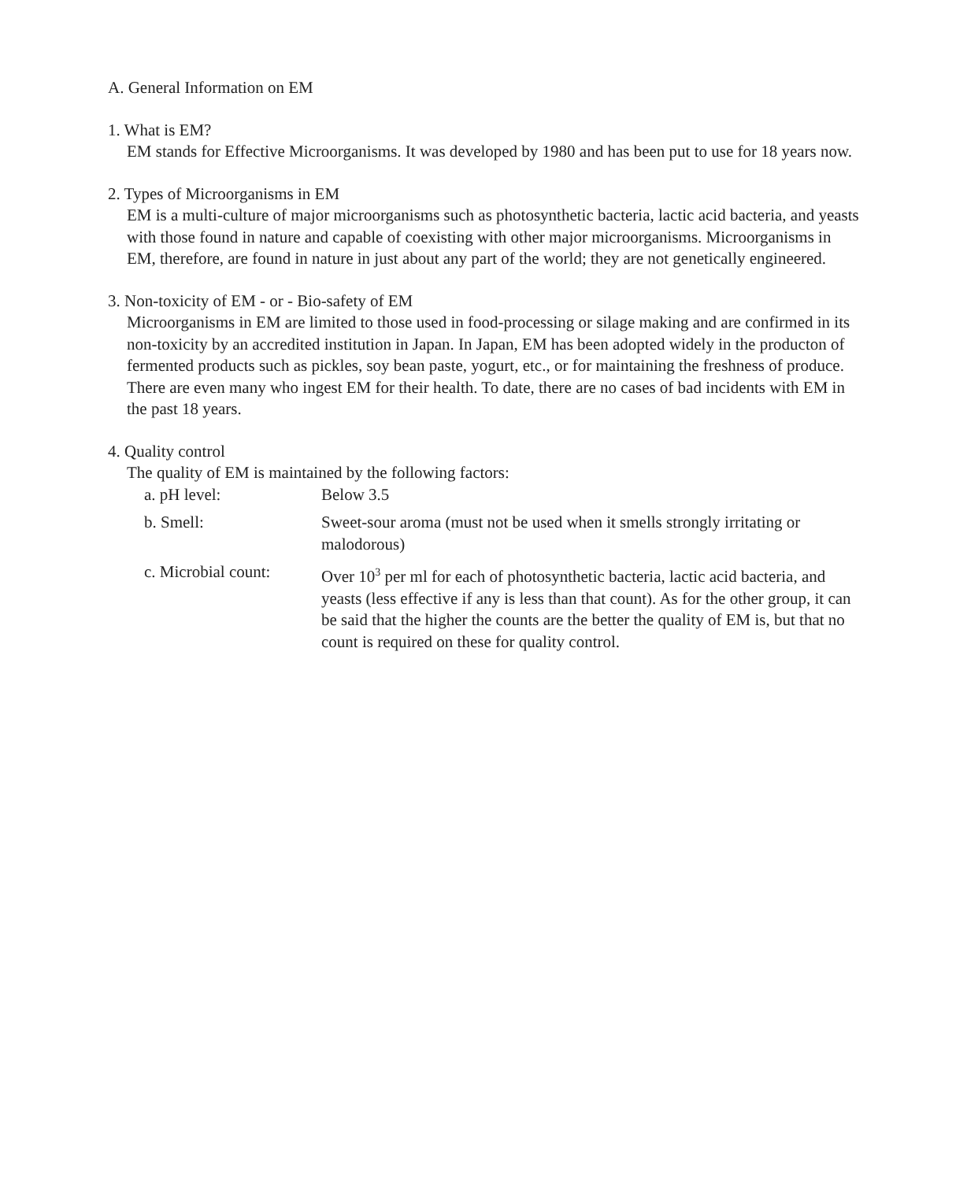A. General Information on EM
1. What is EM?
EM stands for Effective Microorganisms. It was developed by 1980 and has been put to use for 18 years now.
2. Types of Microorganisms in EM
EM is a multi-culture of major microorganisms such as photosynthetic bacteria, lactic acid bacteria, and yeasts with those found in nature and capable of coexisting with other major microorganisms. Microorganisms in EM, therefore, are found in nature in just about any part of the world; they are not genetically engineered.
3. Non-toxicity of EM - or - Bio-safety of EM
Microorganisms in EM are limited to those used in food-processing or silage making and are confirmed in its non-toxicity by an accredited institution in Japan. In Japan, EM has been adopted widely in the producton of fermented products such as pickles, soy bean paste, yogurt, etc., or for maintaining the freshness of produce. There are even many who ingest EM for their health. To date, there are no cases of bad incidents with EM in the past 18 years.
4. Quality control
The quality of EM is maintained by the following factors:
a. pH level: Below 3.5
b. Smell: Sweet-sour aroma (must not be used when it smells strongly irritating or malodorous)
c. Microbial count:
Over 10<sup>3</sup> per ml for each of photosynthetic bacteria, lactic acid bacteria, and yeasts (less effective if any is less than that count). As for the other group, it can be said that the higher the counts are the better the quality of EM is, but that no count is required on these for quality control.